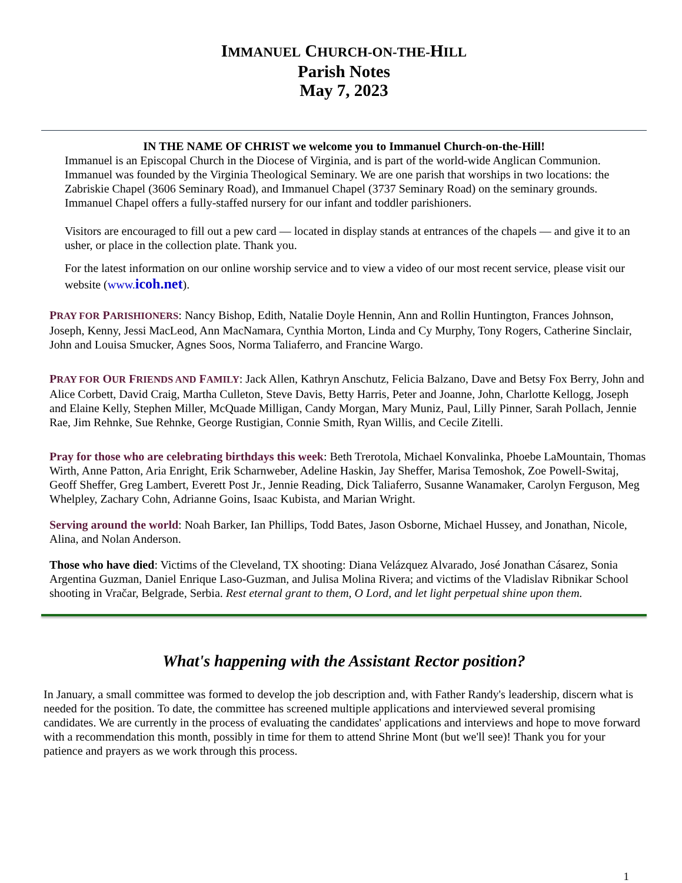IMMANUEL CHURCH-ON-THE-HILL
Parish Notes
May 7, 2023
IN THE NAME OF CHRIST we welcome you to Immanuel Church-on-the-Hill!
Immanuel is an Episcopal Church in the Diocese of Virginia, and is part of the world-wide Anglican Communion. Immanuel was founded by the Virginia Theological Seminary. We are one parish that worships in two locations: the Zabriskie Chapel (3606 Seminary Road), and Immanuel Chapel (3737 Seminary Road) on the seminary grounds. Immanuel Chapel offers a fully-staffed nursery for our infant and toddler parishioners.
Visitors are encouraged to fill out a pew card — located in display stands at entrances of the chapels — and give it to an usher, or place in the collection plate. Thank you.
For the latest information on our online worship service and to view a video of our most recent service, please visit our website (www.icoh.net).
PRAY FOR PARISHIONERS: Nancy Bishop, Edith, Natalie Doyle Hennin, Ann and Rollin Huntington, Frances Johnson, Joseph, Kenny, Jessi MacLeod, Ann MacNamara, Cynthia Morton, Linda and Cy Murphy, Tony Rogers, Catherine Sinclair, John and Louisa Smucker, Agnes Soos, Norma Taliaferro, and Francine Wargo.
PRAY FOR OUR FRIENDS AND FAMILY: Jack Allen, Kathryn Anschutz, Felicia Balzano, Dave and Betsy Fox Berry, John and Alice Corbett, David Craig, Martha Culleton, Steve Davis, Betty Harris, Peter and Joanne, John, Charlotte Kellogg, Joseph and Elaine Kelly, Stephen Miller, McQuade Milligan, Candy Morgan, Mary Muniz, Paul, Lilly Pinner, Sarah Pollach, Jennie Rae, Jim Rehnke, Sue Rehnke, George Rustigian, Connie Smith, Ryan Willis, and Cecile Zitelli.
Pray for those who are celebrating birthdays this week: Beth Trerotola, Michael Konvalinka, Phoebe LaMountain, Thomas Wirth, Anne Patton, Aria Enright, Erik Scharnweber, Adeline Haskin, Jay Sheffer, Marisa Temoshok, Zoe Powell-Switaj, Geoff Sheffer, Greg Lambert, Everett Post Jr., Jennie Reading, Dick Taliaferro, Susanne Wanamaker, Carolyn Ferguson, Meg Whelpley, Zachary Cohn, Adrianne Goins, Isaac Kubista, and Marian Wright.
Serving around the world: Noah Barker, Ian Phillips, Todd Bates, Jason Osborne, Michael Hussey, and Jonathan, Nicole, Alina, and Nolan Anderson.
Those who have died: Victims of the Cleveland, TX shooting: Diana Velázquez Alvarado, José Jonathan Cásarez, Sonia Argentina Guzman, Daniel Enrique Laso-Guzman, and Julisa Molina Rivera; and victims of the Vladislav Ribnikar School shooting in Vračar, Belgrade, Serbia. Rest eternal grant to them, O Lord, and let light perpetual shine upon them.
What's happening with the Assistant Rector position?
In January, a small committee was formed to develop the job description and, with Father Randy's leadership, discern what is needed for the position. To date, the committee has screened multiple applications and interviewed several promising candidates. We are currently in the process of evaluating the candidates' applications and interviews and hope to move forward with a recommendation this month, possibly in time for them to attend Shrine Mont (but we'll see)! Thank you for your patience and prayers as we work through this process.
1